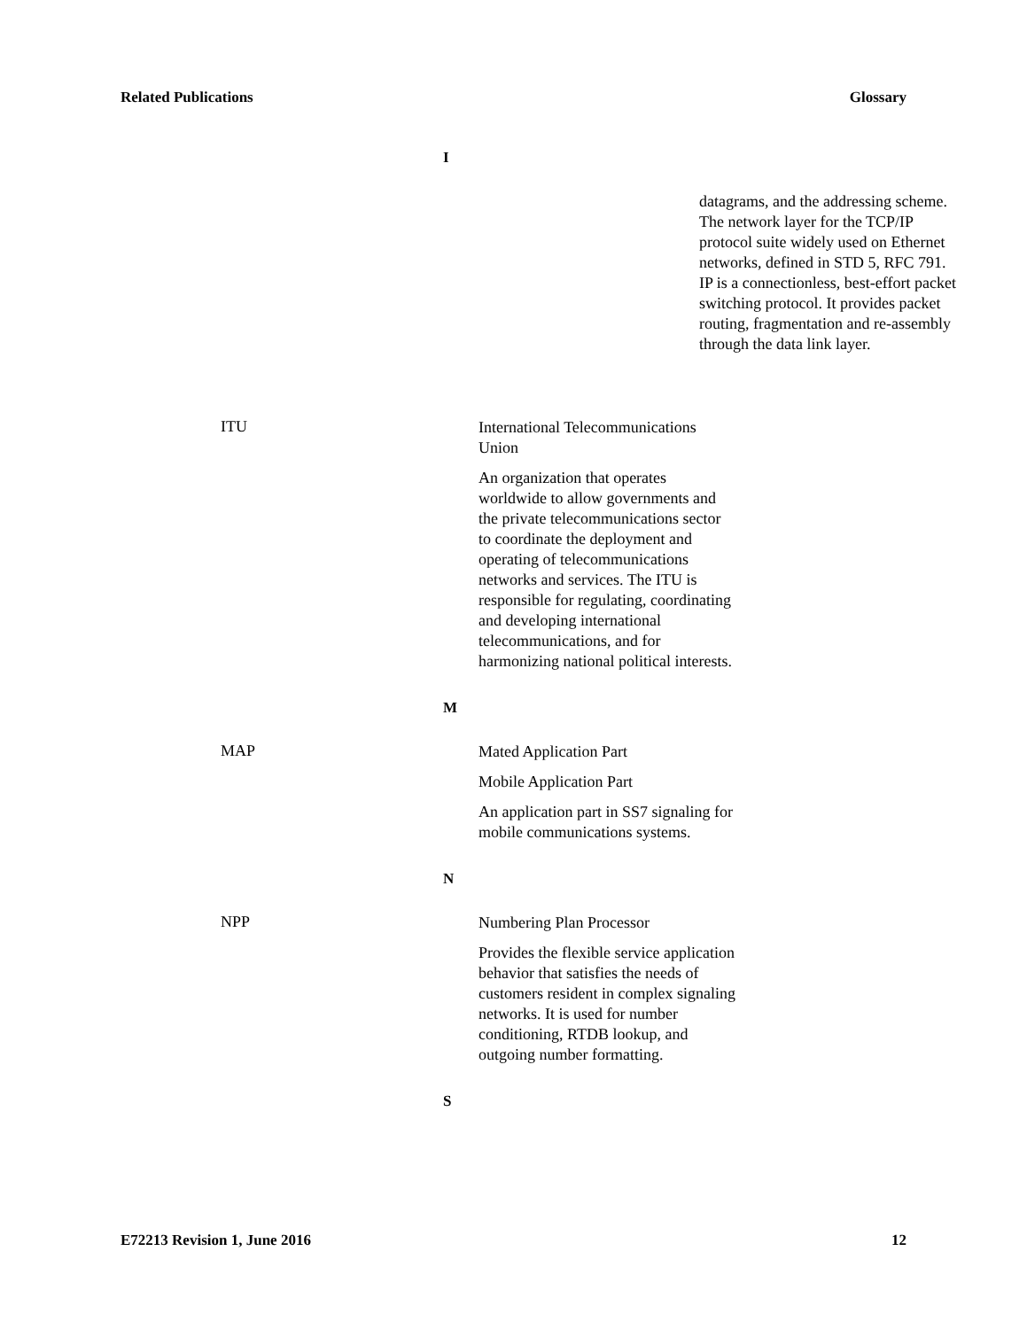Related Publications Glossary
I
datagrams, and the addressing scheme. The network layer for the TCP/IP protocol suite widely used on Ethernet networks, defined in STD 5, RFC 791. IP is a connectionless, best-effort packet switching protocol. It provides packet routing, fragmentation and re-assembly through the data link layer.
ITU
International Telecommunications Union
An organization that operates worldwide to allow governments and the private telecommunications sector to coordinate the deployment and operating of telecommunications networks and services. The ITU is responsible for regulating, coordinating and developing international telecommunications, and for harmonizing national political interests.
M
MAP
Mated Application Part
Mobile Application Part
An application part in SS7 signaling for mobile communications systems.
N
NPP
Numbering Plan Processor
Provides the flexible service application behavior that satisfies the needs of customers resident in complex signaling networks. It is used for number conditioning, RTDB lookup, and outgoing number formatting.
S
E72213 Revision 1, June 2016 12